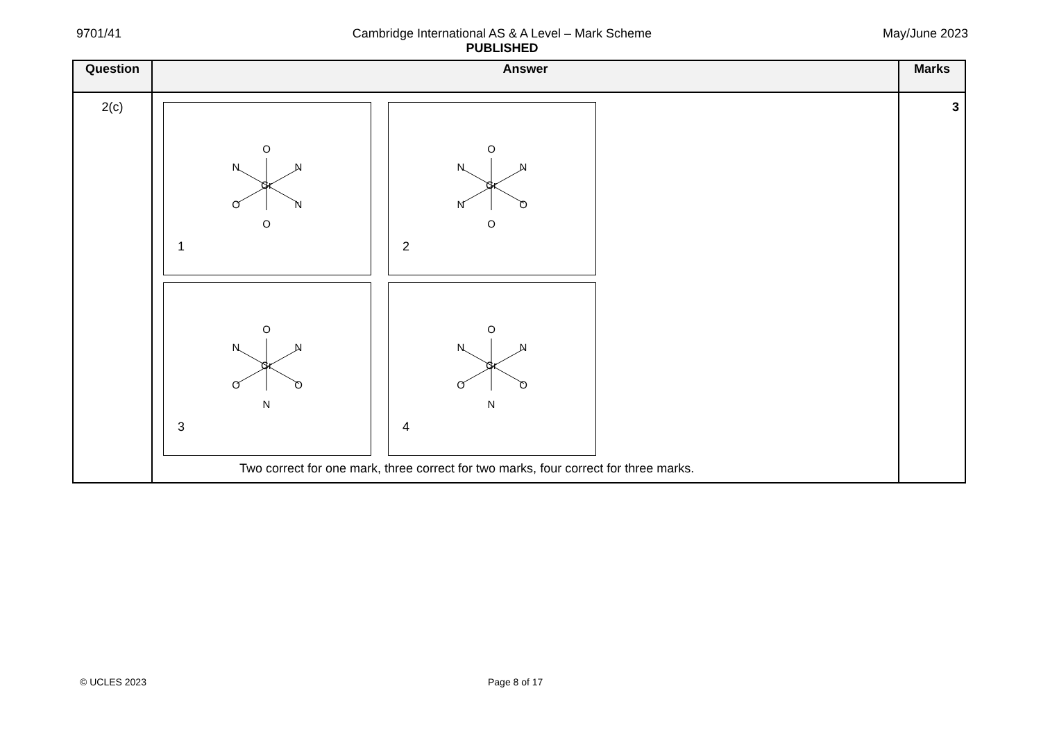9701/41 Cambridge International AS & A Level – Mark Scheme
PUBLISHED
May/June 2023
| Question | Answer | Marks |
| --- | --- | --- |
| 2(c) | O N N Cr O N O 1 O N N Cr N O O 2 O N N Cr O O N 3 O N N Cr O O N 4 Two correct for one mark, three correct for two marks, four correct for three marks. | 3 |
© UCLES 2023 Page 8 of 17